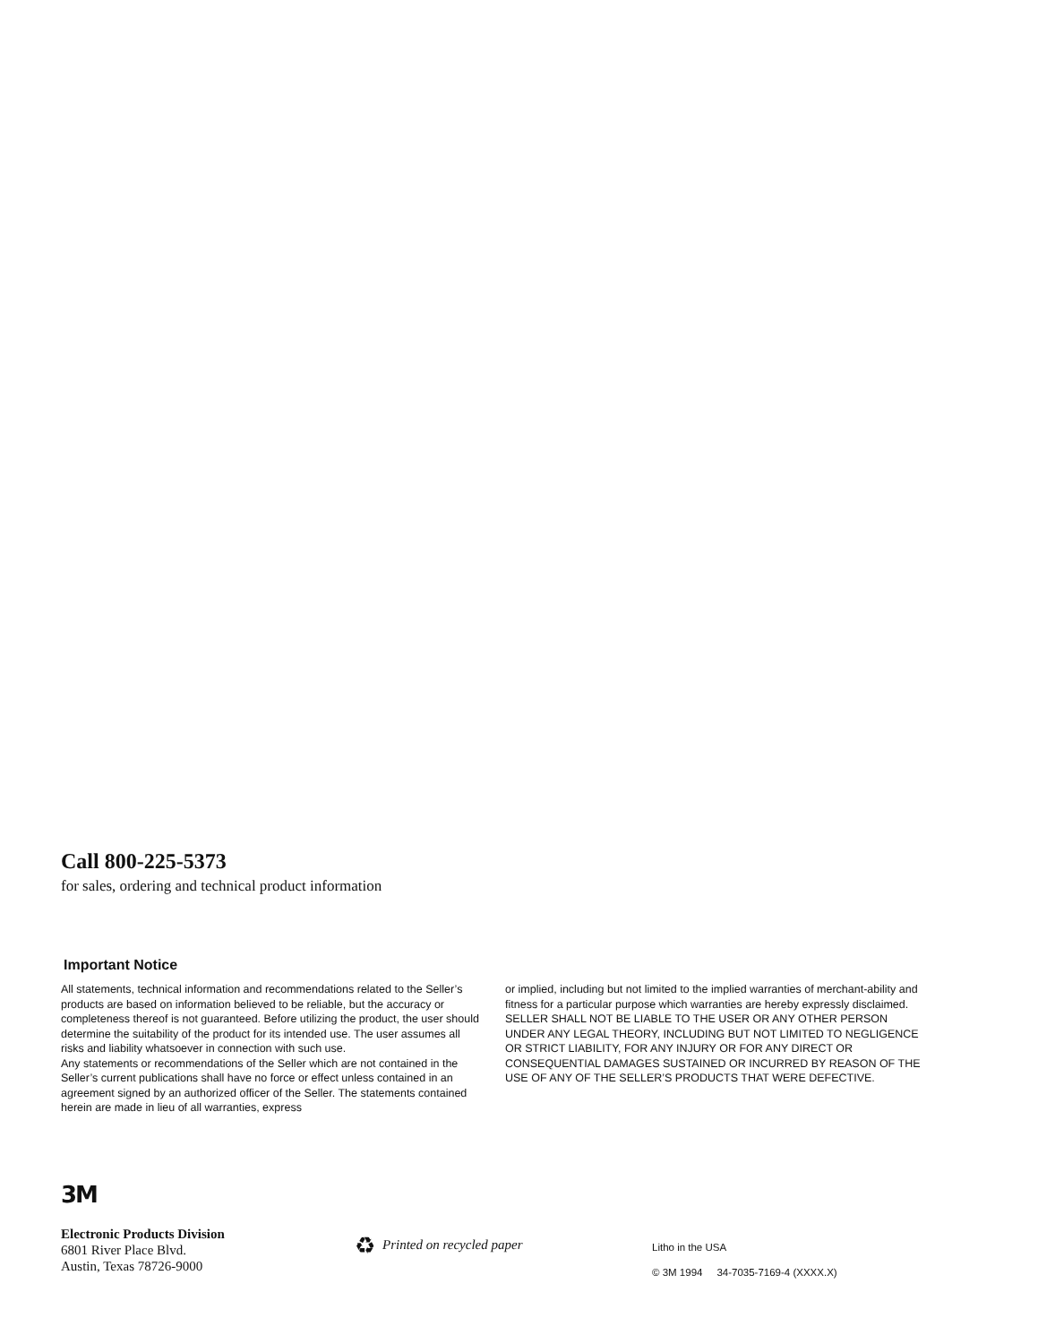Call 800-225-5373
for sales, ordering and technical product information
Important Notice
All statements, technical information and recommendations related to the Seller’s products are based on information believed to be reliable, but the accuracy or completeness thereof is not guaranteed. Before utilizing the product, the user should determine the suitability of the product for its intended use. The user assumes all risks and liability whatsoever in connection with such use.
Any statements or recommendations of the Seller which are not contained in the Seller’s current publications shall have no force or effect unless contained in an agreement signed by an authorized officer of the Seller. The statements contained herein are made in lieu of all warranties, express
or implied, including but not limited to the implied warranties of merchant-ability and fitness for a particular purpose which warranties are hereby expressly disclaimed.
SELLER SHALL NOT BE LIABLE TO THE USER OR ANY OTHER PERSON UNDER ANY LEGAL THEORY, INCLUDING BUT NOT LIMITED TO NEGLIGENCE OR STRICT LIABILITY, FOR ANY INJURY OR FOR ANY DIRECT OR CONSEQUENTIAL DAMAGES SUSTAINED OR INCURRED BY REASON OF THE USE OF ANY OF THE SELLER’S PRODUCTS THAT WERE DEFECTIVE.
3M
Electronic Products Division
6801 River Place Blvd.
Austin, Texas 78726-9000
♻ Printed on recycled paper
Litho in the USA
© 3M 1994 34-7035-7169-4 (XXXX.X)